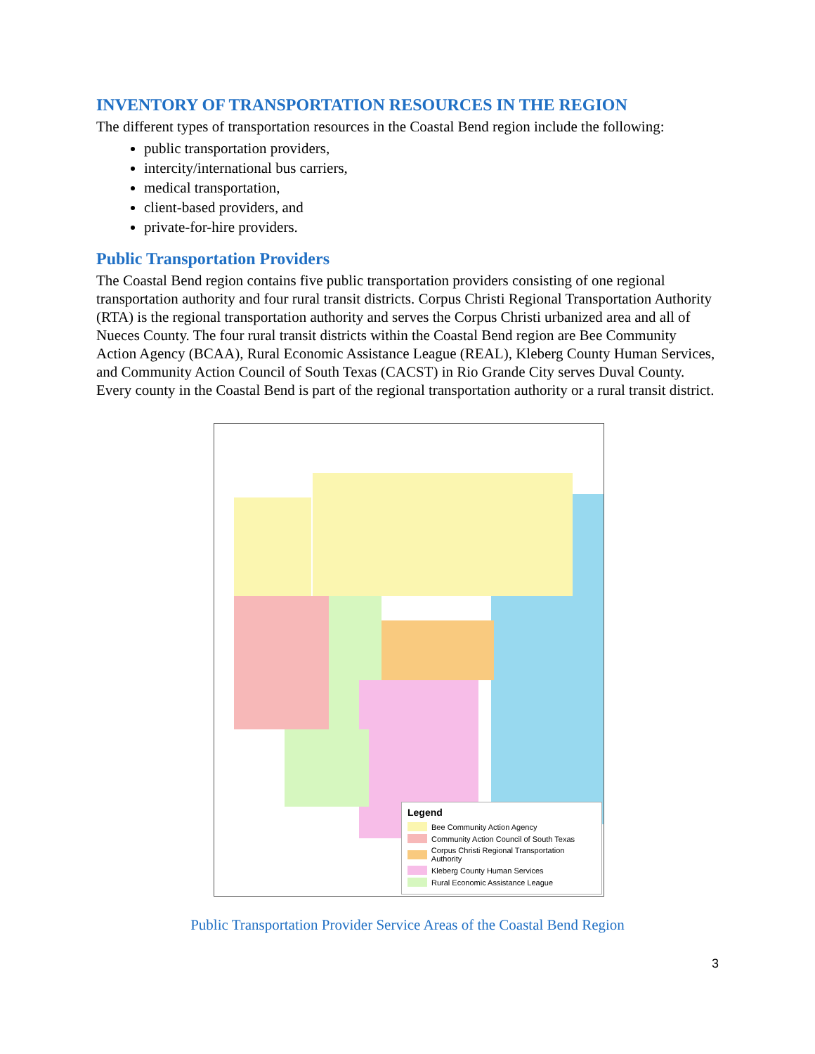INVENTORY OF TRANSPORTATION RESOURCES IN THE REGION
The different types of transportation resources in the Coastal Bend region include the following:
public transportation providers,
intercity/international bus carriers,
medical transportation,
client-based providers, and
private-for-hire providers.
Public Transportation Providers
The Coastal Bend region contains five public transportation providers consisting of one regional transportation authority and four rural transit districts. Corpus Christi Regional Transportation Authority (RTA) is the regional transportation authority and serves the Corpus Christi urbanized area and all of Nueces County. The four rural transit districts within the Coastal Bend region are Bee Community Action Agency (BCAA), Rural Economic Assistance League (REAL), Kleberg County Human Services, and Community Action Council of South Texas (CACST) in Rio Grande City serves Duval County. Every county in the Coastal Bend is part of the regional transportation authority or a rural transit district.
Legend
Bee Community Action Agency
Community Action Council of South Texas
Corpus Christi Regional Transportation Authority
Kleberg County Human Services
Rural Economic Assistance League
Public Transportation Provider Service Areas of the Coastal Bend Region
3